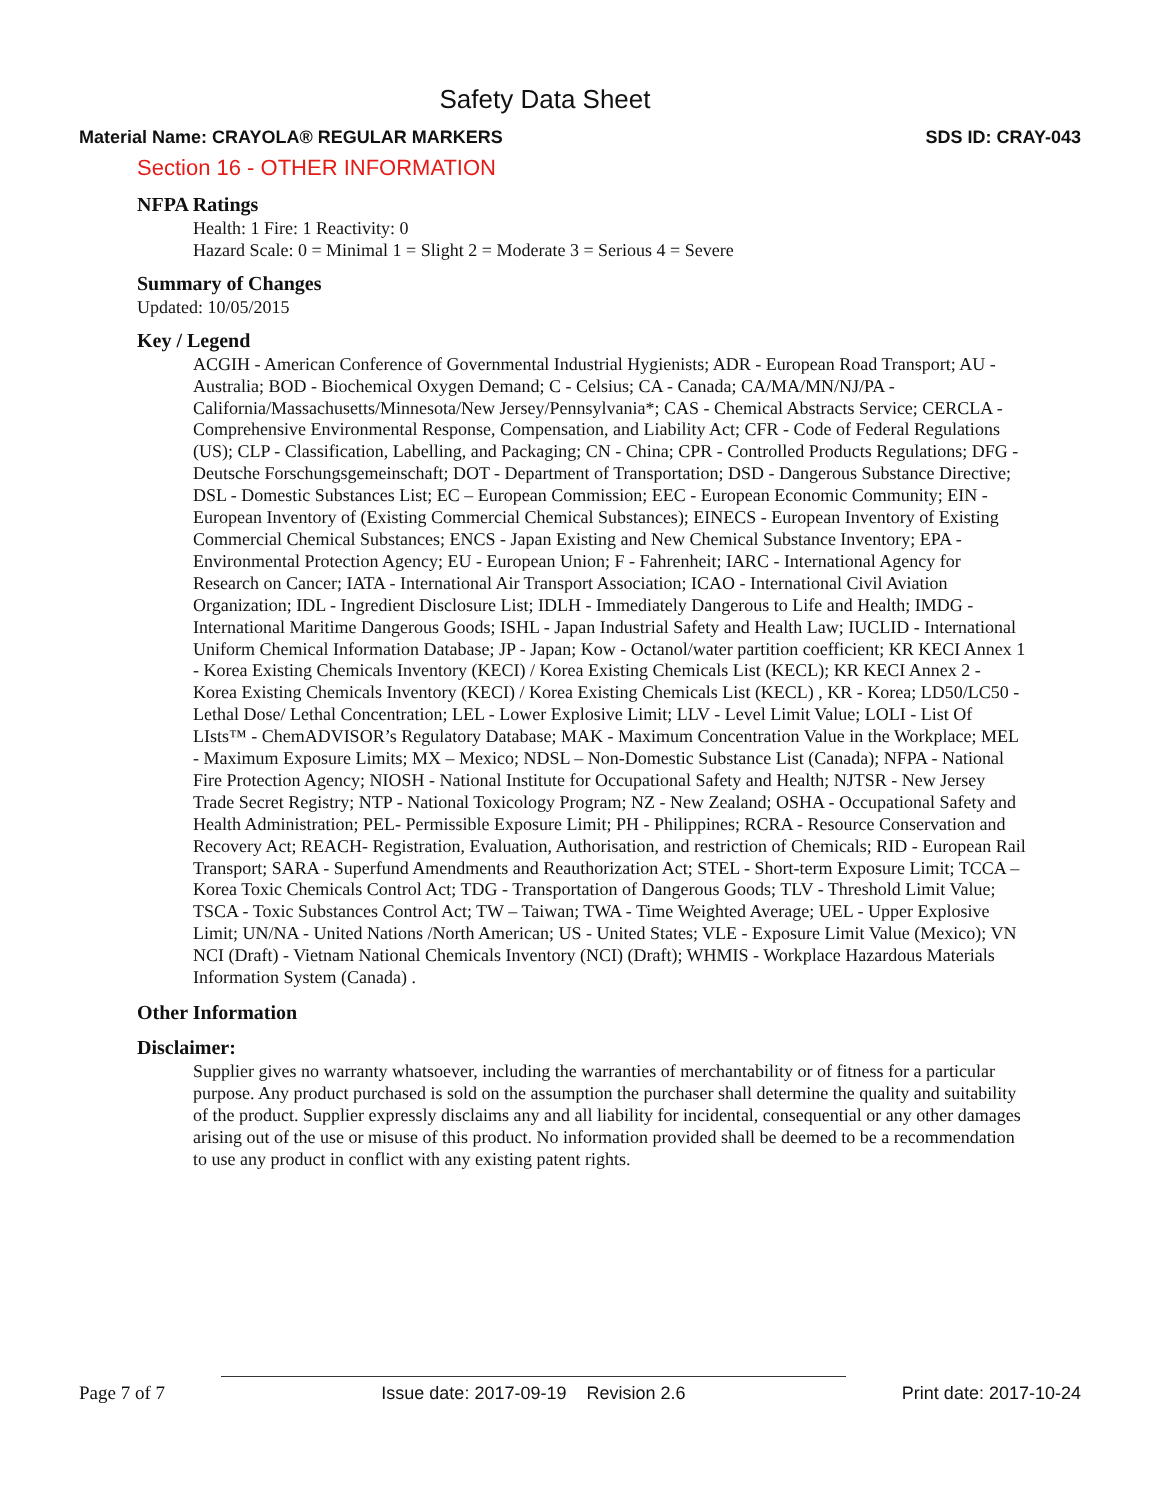Safety Data Sheet
Material Name: CRAYOLA® REGULAR MARKERS SDS ID: CRAY-043
Section 16 - OTHER INFORMATION
NFPA Ratings
Health: 1 Fire: 1 Reactivity: 0
Hazard Scale: 0 = Minimal 1 = Slight 2 = Moderate 3 = Serious 4 = Severe
Summary of Changes
Updated: 10/05/2015
Key / Legend
ACGIH - American Conference of Governmental Industrial Hygienists; ADR - European Road Transport; AU - Australia; BOD - Biochemical Oxygen Demand; C - Celsius; CA - Canada; CA/MA/MN/NJ/PA - California/Massachusetts/Minnesota/New Jersey/Pennsylvania*; CAS - Chemical Abstracts Service; CERCLA - Comprehensive Environmental Response, Compensation, and Liability Act; CFR - Code of Federal Regulations (US); CLP - Classification, Labelling, and Packaging; CN - China; CPR - Controlled Products Regulations; DFG - Deutsche Forschungsgemeinschaft; DOT - Department of Transportation; DSD - Dangerous Substance Directive; DSL - Domestic Substances List; EC – European Commission; EEC - European Economic Community; EIN - European Inventory of (Existing Commercial Chemical Substances); EINECS - European Inventory of Existing Commercial Chemical Substances; ENCS - Japan Existing and New Chemical Substance Inventory; EPA - Environmental Protection Agency; EU - European Union; F - Fahrenheit; IARC - International Agency for Research on Cancer; IATA - International Air Transport Association; ICAO - International Civil Aviation Organization; IDL - Ingredient Disclosure List; IDLH - Immediately Dangerous to Life and Health; IMDG - International Maritime Dangerous Goods; ISHL - Japan Industrial Safety and Health Law; IUCLID - International Uniform Chemical Information Database; JP - Japan; Kow - Octanol/water partition coefficient; KR KECI Annex 1 - Korea Existing Chemicals Inventory (KECI) / Korea Existing Chemicals List (KECL); KR KECI Annex 2 - Korea Existing Chemicals Inventory (KECI) / Korea Existing Chemicals List (KECL) , KR - Korea; LD50/LC50 - Lethal Dose/ Lethal Concentration; LEL - Lower Explosive Limit; LLV - Level Limit Value; LOLI - List Of LIsts™ - ChemADVISOR’s Regulatory Database; MAK - Maximum Concentration Value in the Workplace; MEL - Maximum Exposure Limits; MX – Mexico; NDSL – Non-Domestic Substance List (Canada); NFPA - National Fire Protection Agency; NIOSH - National Institute for Occupational Safety and Health; NJTSR - New Jersey Trade Secret Registry; NTP - National Toxicology Program; NZ - New Zealand; OSHA - Occupational Safety and Health Administration; PEL- Permissible Exposure Limit; PH - Philippines; RCRA - Resource Conservation and Recovery Act; REACH- Registration, Evaluation, Authorisation, and restriction of Chemicals; RID - European Rail Transport; SARA - Superfund Amendments and Reauthorization Act; STEL - Short-term Exposure Limit; TCCA – Korea Toxic Chemicals Control Act; TDG - Transportation of Dangerous Goods; TLV - Threshold Limit Value; TSCA - Toxic Substances Control Act; TW – Taiwan; TWA - Time Weighted Average; UEL - Upper Explosive Limit; UN/NA - United Nations /North American; US - United States; VLE - Exposure Limit Value (Mexico); VN NCI (Draft) - Vietnam National Chemicals Inventory (NCI) (Draft); WHMIS - Workplace Hazardous Materials Information System (Canada) .
Other Information
Disclaimer:
Supplier gives no warranty whatsoever, including the warranties of merchantability or of fitness for a particular purpose. Any product purchased is sold on the assumption the purchaser shall determine the quality and suitability of the product. Supplier expressly disclaims any and all liability for incidental, consequential or any other damages arising out of the use or misuse of this product. No information provided shall be deemed to be a recommendation to use any product in conflict with any existing patent rights.
Page 7 of 7 Issue date: 2017-09-19 Revision 2.6 Print date: 2017-10-24